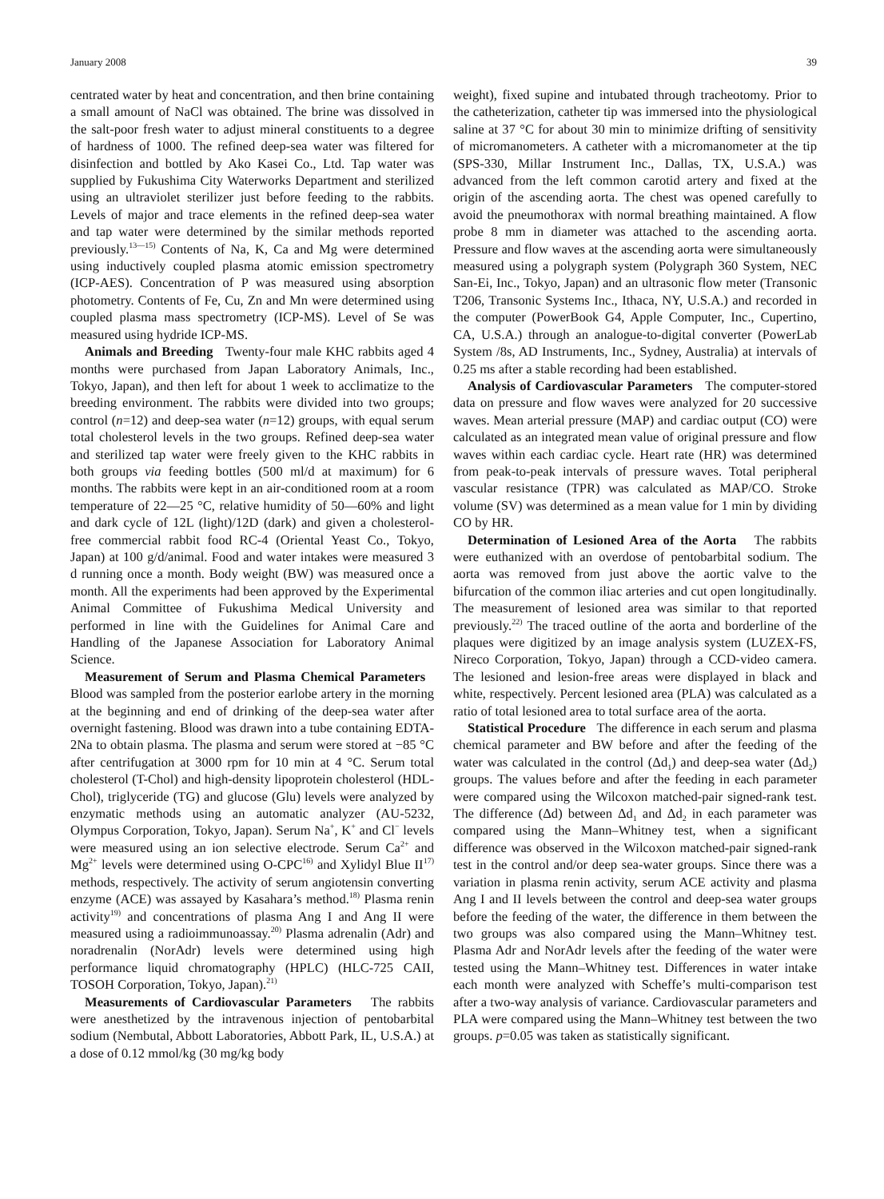January 2008 39
centrated water by heat and concentration, and then brine containing a small amount of NaCl was obtained. The brine was dissolved in the salt-poor fresh water to adjust mineral constituents to a degree of hardness of 1000. The refined deep-sea water was filtered for disinfection and bottled by Ako Kasei Co., Ltd. Tap water was supplied by Fukushima City Waterworks Department and sterilized using an ultraviolet sterilizer just before feeding to the rabbits. Levels of major and trace elements in the refined deep-sea water and tap water were determined by the similar methods reported previously.<sup>13—15)</sup> Contents of Na, K, Ca and Mg were determined using inductively coupled plasma atomic emission spectrometry (ICP-AES). Concentration of P was measured using absorption photometry. Contents of Fe, Cu, Zn and Mn were determined using coupled plasma mass spectrometry (ICP-MS). Level of Se was measured using hydride ICP-MS.
Animals and Breeding Twenty-four male KHC rabbits aged 4 months were purchased from Japan Laboratory Animals, Inc., Tokyo, Japan), and then left for about 1 week to acclimatize to the breeding environment. The rabbits were divided into two groups; control (n=12) and deep-sea water (n=12) groups, with equal serum total cholesterol levels in the two groups. Refined deep-sea water and sterilized tap water were freely given to the KHC rabbits in both groups via feeding bottles (500 ml/d at maximum) for 6 months. The rabbits were kept in an air-conditioned room at a room temperature of 22—25 °C, relative humidity of 50—60% and light and dark cycle of 12L (light)/12D (dark) and given a cholesterol-free commercial rabbit food RC-4 (Oriental Yeast Co., Tokyo, Japan) at 100 g/d/animal. Food and water intakes were measured 3 d running once a month. Body weight (BW) was measured once a month. All the experiments had been approved by the Experimental Animal Committee of Fukushima Medical University and performed in line with the Guidelines for Animal Care and Handling of the Japanese Association for Laboratory Animal Science.
Measurement of Serum and Plasma Chemical Parameters Blood was sampled from the posterior earlobe artery in the morning at the beginning and end of drinking of the deep-sea water after overnight fastening. Blood was drawn into a tube containing EDTA-2Na to obtain plasma. The plasma and serum were stored at −85 °C after centrifugation at 3000 rpm for 10 min at 4 °C. Serum total cholesterol (T-Chol) and high-density lipoprotein cholesterol (HDL-Chol), triglyceride (TG) and glucose (Glu) levels were analyzed by enzymatic methods using an automatic analyzer (AU-5232, Olympus Corporation, Tokyo, Japan). Serum Na<sup>+</sup>, K<sup>+</sup> and Cl<sup>−</sup> levels were measured using an ion selective electrode. Serum Ca<sup>2+</sup> and Mg<sup>2+</sup> levels were determined using O-CPC<sup>16)</sup> and Xylidyl Blue II<sup>17)</sup> methods, respectively. The activity of serum angiotensin converting enzyme (ACE) was assayed by Kasahara’s method.<sup>18)</sup> Plasma renin activity<sup>19)</sup> and concentrations of plasma Ang I and Ang II were measured using a radioimmunoassay.<sup>20)</sup> Plasma adrenalin (Adr) and noradrenalin (NorAdr) levels were determined using high performance liquid chromatography (HPLC) (HLC-725 CAII, TOSOH Corporation, Tokyo, Japan).<sup>21)</sup>
Measurements of Cardiovascular Parameters The rabbits were anesthetized by the intravenous injection of pentobarbital sodium (Nembutal, Abbott Laboratories, Abbott Park, IL, U.S.A.) at a dose of 0.12 mmol/kg (30 mg/kg body
weight), fixed supine and intubated through tracheotomy. Prior to the catheterization, catheter tip was immersed into the physiological saline at 37 °C for about 30 min to minimize drifting of sensitivity of micromanometers. A catheter with a micromanometer at the tip (SPS-330, Millar Instrument Inc., Dallas, TX, U.S.A.) was advanced from the left common carotid artery and fixed at the origin of the ascending aorta. The chest was opened carefully to avoid the pneumothorax with normal breathing maintained. A flow probe 8 mm in diameter was attached to the ascending aorta. Pressure and flow waves at the ascending aorta were simultaneously measured using a polygraph system (Polygraph 360 System, NEC San-Ei, Inc., Tokyo, Japan) and an ultrasonic flow meter (Transonic T206, Transonic Systems Inc., Ithaca, NY, U.S.A.) and recorded in the computer (PowerBook G4, Apple Computer, Inc., Cupertino, CA, U.S.A.) through an analogue-to-digital converter (PowerLab System /8s, AD Instruments, Inc., Sydney, Australia) at intervals of 0.25 ms after a stable recording had been established.
Analysis of Cardiovascular Parameters The computer-stored data on pressure and flow waves were analyzed for 20 successive waves. Mean arterial pressure (MAP) and cardiac output (CO) were calculated as an integrated mean value of original pressure and flow waves within each cardiac cycle. Heart rate (HR) was determined from peak-to-peak intervals of pressure waves. Total peripheral vascular resistance (TPR) was calculated as MAP/CO. Stroke volume (SV) was determined as a mean value for 1 min by dividing CO by HR.
Determination of Lesioned Area of the Aorta The rabbits were euthanized with an overdose of pentobarbital sodium. The aorta was removed from just above the aortic valve to the bifurcation of the common iliac arteries and cut open longitudinally. The measurement of lesioned area was similar to that reported previously.<sup>22)</sup> The traced outline of the aorta and borderline of the plaques were digitized by an image analysis system (LUZEX-FS, Nireco Corporation, Tokyo, Japan) through a CCD-video camera. The lesioned and lesion-free areas were displayed in black and white, respectively. Percent lesioned area (PLA) was calculated as a ratio of total lesioned area to total surface area of the aorta.
Statistical Procedure The difference in each serum and plasma chemical parameter and BW before and after the feeding of the water was calculated in the control (Δd<sub>1</sub>) and deep-sea water (Δd<sub>2</sub>) groups. The values before and after the feeding in each parameter were compared using the Wilcoxon matched-pair signed-rank test. The difference (Δd) between Δd<sub>1</sub> and Δd<sub>2</sub> in each parameter was compared using the Mann–Whitney test, when a significant difference was observed in the Wilcoxon matched-pair signed-rank test in the control and/or deep sea-water groups. Since there was a variation in plasma renin activity, serum ACE activity and plasma Ang I and II levels between the control and deep-sea water groups before the feeding of the water, the difference in them between the two groups was also compared using the Mann–Whitney test. Plasma Adr and NorAdr levels after the feeding of the water were tested using the Mann–Whitney test. Differences in water intake each month were analyzed with Scheffe’s multi-comparison test after a two-way analysis of variance. Cardiovascular parameters and PLA were compared using the Mann–Whitney test between the two groups. p=0.05 was taken as statistically significant.